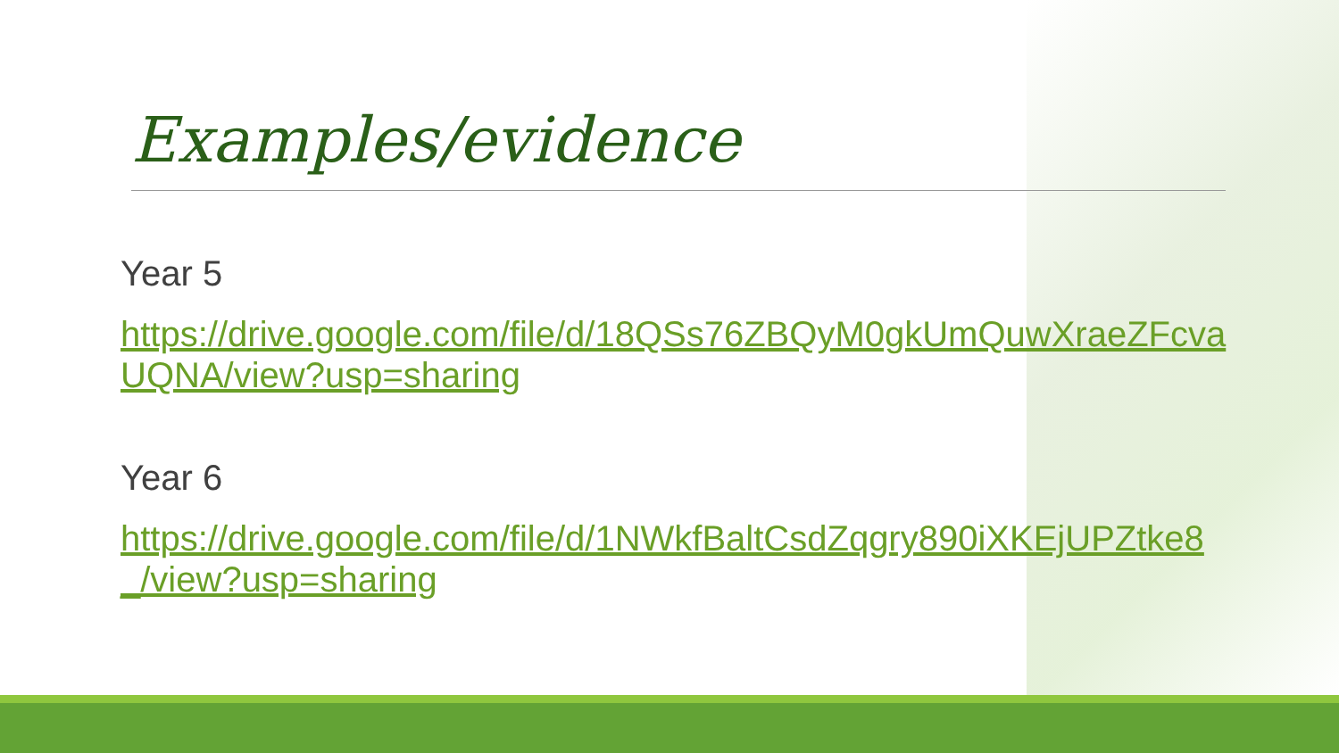Examples/evidence
Year 5
https://drive.google.com/file/d/18QSs76ZBQyM0gkUmQuwXraeZFcvaUQNA/view?usp=sharing
Year 6
https://drive.google.com/file/d/1NWkfBaltCsdZqgry890iXKEjUPZtke8_/view?usp=sharing